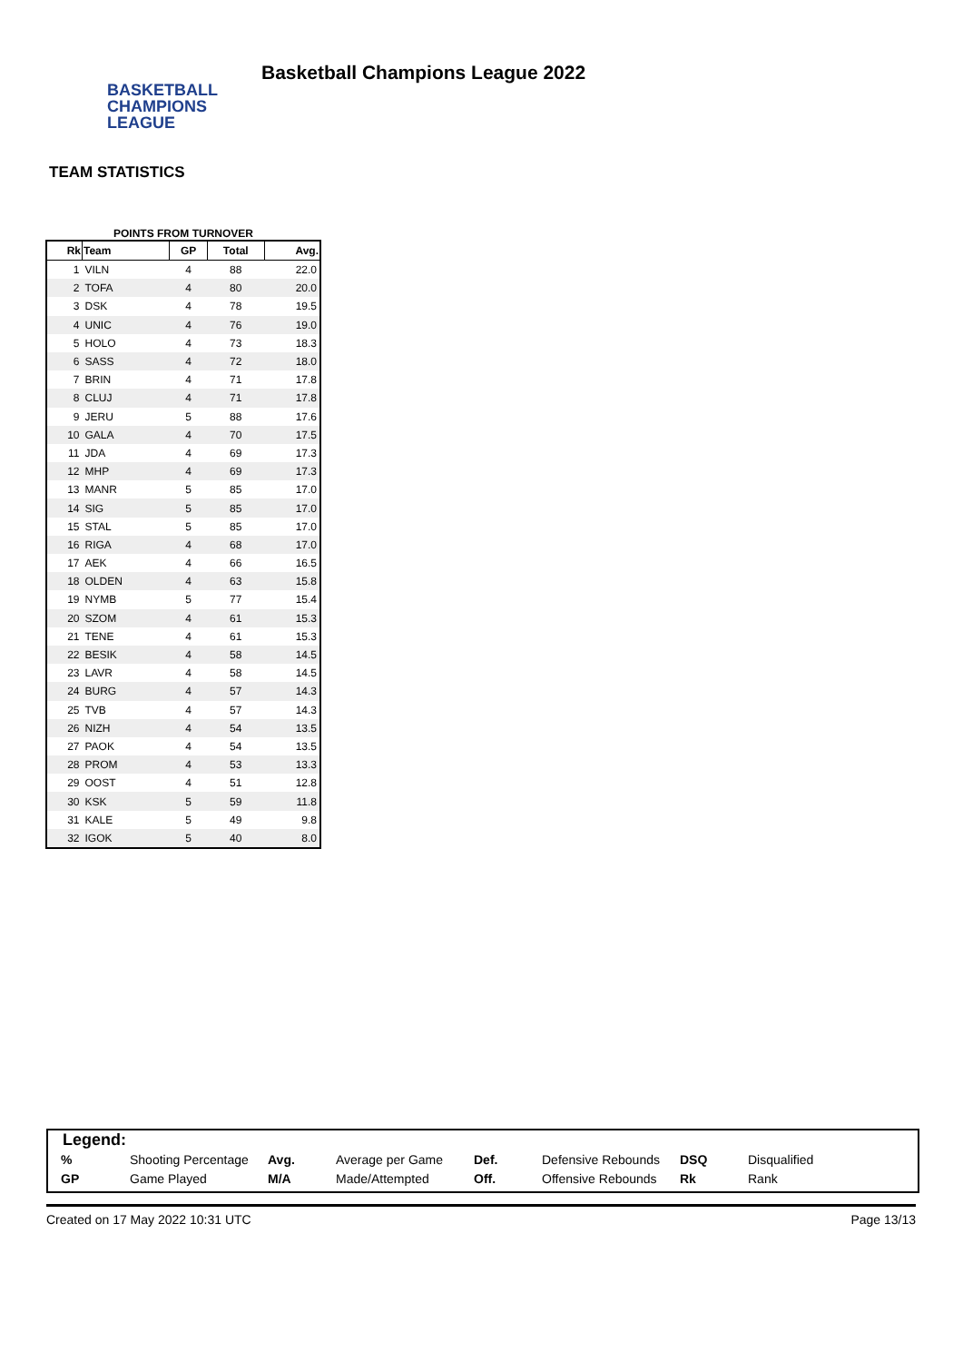BASKETBALL
CHAMPIONS
LEAGUE
Basketball Champions League 2022
TEAM STATISTICS
POINTS FROM TURNOVER
| Rk | Team | GP | Total | Avg. |
| --- | --- | --- | --- | --- |
| 1 | VILN | 4 | 88 | 22.0 |
| 2 | TOFA | 4 | 80 | 20.0 |
| 3 | DSK | 4 | 78 | 19.5 |
| 4 | UNIC | 4 | 76 | 19.0 |
| 5 | HOLO | 4 | 73 | 18.3 |
| 6 | SASS | 4 | 72 | 18.0 |
| 7 | BRIN | 4 | 71 | 17.8 |
| 8 | CLUJ | 4 | 71 | 17.8 |
| 9 | JERU | 5 | 88 | 17.6 |
| 10 | GALA | 4 | 70 | 17.5 |
| 11 | JDA | 4 | 69 | 17.3 |
| 12 | MHP | 4 | 69 | 17.3 |
| 13 | MANR | 5 | 85 | 17.0 |
| 14 | SIG | 5 | 85 | 17.0 |
| 15 | STAL | 5 | 85 | 17.0 |
| 16 | RIGA | 4 | 68 | 17.0 |
| 17 | AEK | 4 | 66 | 16.5 |
| 18 | OLDEN | 4 | 63 | 15.8 |
| 19 | NYMB | 5 | 77 | 15.4 |
| 20 | SZOM | 4 | 61 | 15.3 |
| 21 | TENE | 4 | 61 | 15.3 |
| 22 | BESIK | 4 | 58 | 14.5 |
| 23 | LAVR | 4 | 58 | 14.5 |
| 24 | BURG | 4 | 57 | 14.3 |
| 25 | TVB | 4 | 57 | 14.3 |
| 26 | NIZH | 4 | 54 | 13.5 |
| 27 | PAOK | 4 | 54 | 13.5 |
| 28 | PROM | 4 | 53 | 13.3 |
| 29 | OOST | 4 | 51 | 12.8 |
| 30 | KSK | 5 | 59 | 11.8 |
| 31 | KALE | 5 | 49 | 9.8 |
| 32 | IGOK | 5 | 40 | 8.0 |
Legend:
| % | Shooting Percentage | Avg. | Average per Game | Def. | Defensive Rebounds | DSQ | Disqualified |
| GP | Game Played | M/A | Made/Attempted | Off. | Offensive Rebounds | Rk | Rank |
Created on 17 May 2022 10:31 UTC Page 13/13